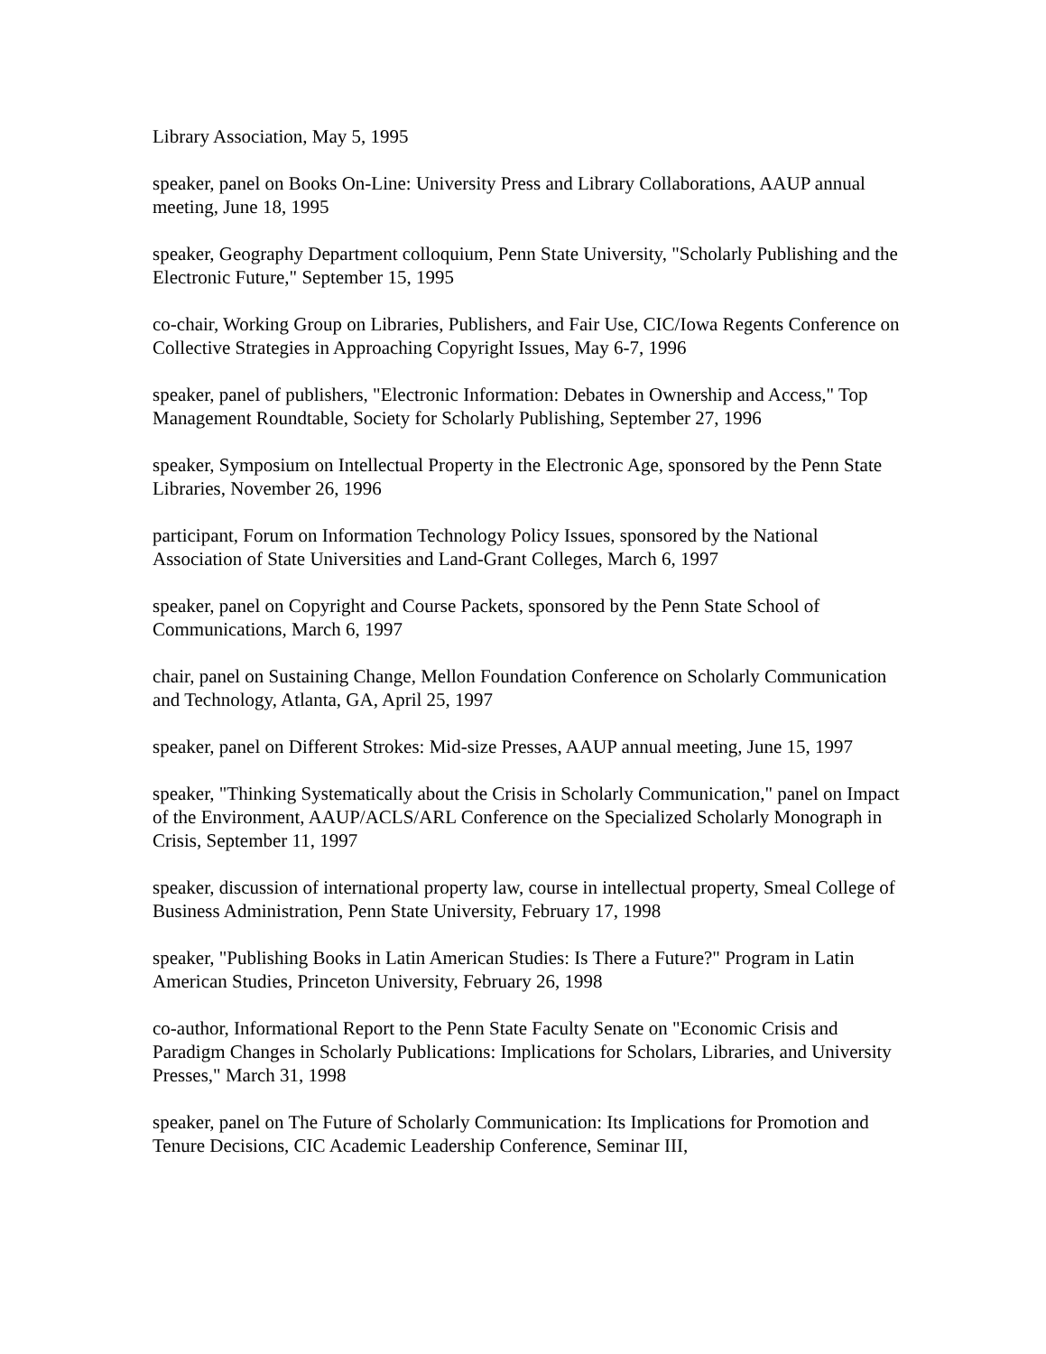Library Association, May 5, 1995
speaker, panel on Books On-Line: University Press and Library Collaborations, AAUP annual meeting, June 18, 1995
speaker, Geography Department colloquium, Penn State University, "Scholarly Publishing and the Electronic Future," September 15, 1995
co-chair, Working Group on Libraries, Publishers, and Fair Use, CIC/Iowa Regents Conference on Collective Strategies in Approaching Copyright Issues, May 6-7, 1996
speaker, panel of publishers, "Electronic Information: Debates in Ownership and Access," Top Management Roundtable, Society for Scholarly Publishing, September 27, 1996
speaker, Symposium on Intellectual Property in the Electronic Age, sponsored by the Penn State Libraries, November 26, 1996
participant, Forum on Information Technology Policy Issues, sponsored by the National Association of State Universities and Land-Grant Colleges, March 6, 1997
speaker, panel on Copyright and Course Packets, sponsored by the Penn State School of Communications, March 6, 1997
chair, panel on Sustaining Change, Mellon Foundation Conference on Scholarly Communication and Technology, Atlanta, GA, April 25, 1997
speaker, panel on Different Strokes: Mid-size Presses, AAUP annual meeting, June 15, 1997
speaker, "Thinking Systematically about the Crisis in Scholarly Communication," panel on Impact of the Environment, AAUP/ACLS/ARL Conference on the Specialized Scholarly Monograph in Crisis, September 11, 1997
speaker, discussion of international property law, course in intellectual property, Smeal College of Business Administration, Penn State University, February 17, 1998
speaker, "Publishing Books in Latin American Studies: Is There a Future?" Program in Latin American Studies, Princeton University, February 26, 1998
co-author, Informational Report to the Penn State Faculty Senate on "Economic Crisis and Paradigm Changes in Scholarly Publications: Implications for Scholars, Libraries, and University Presses," March 31, 1998
speaker, panel on The Future of Scholarly Communication: Its Implications for Promotion and Tenure Decisions, CIC Academic Leadership Conference, Seminar III,